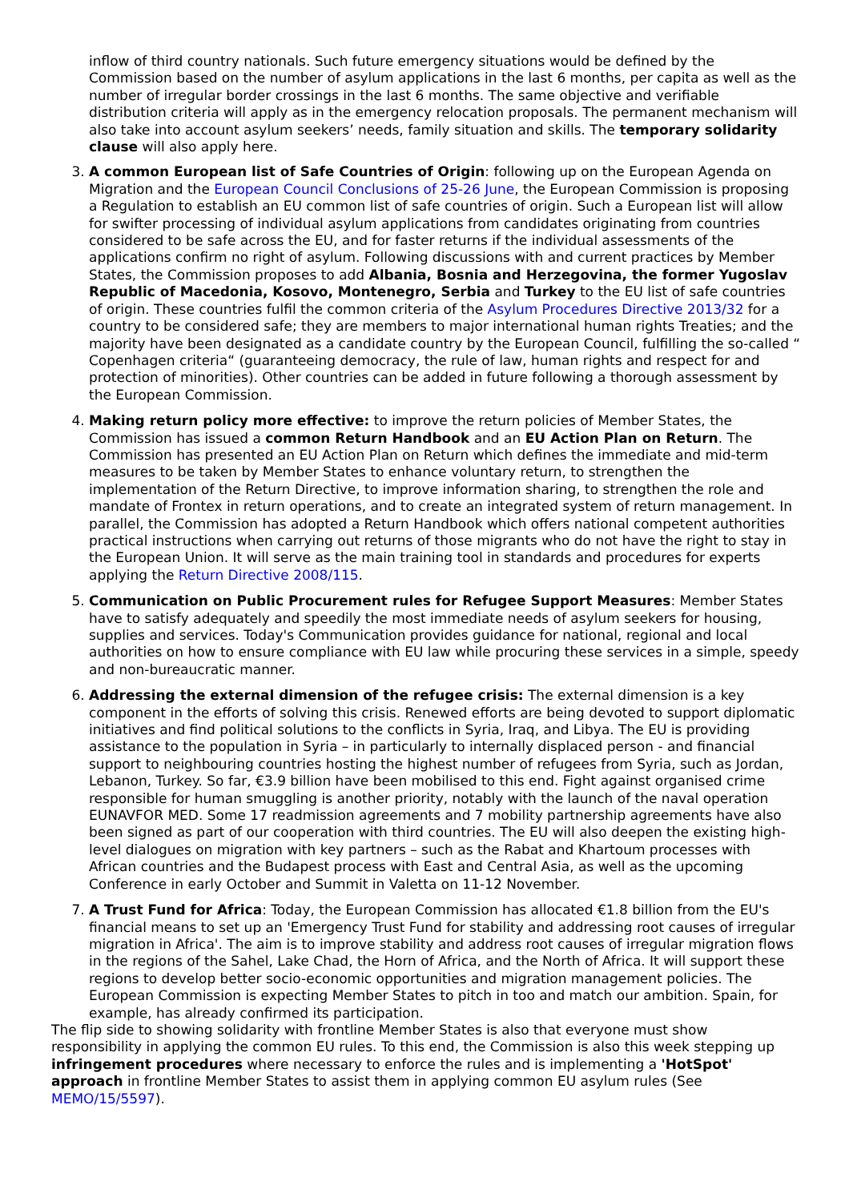inflow of third country nationals. Such future emergency situations would be defined by the Commission based on the number of asylum applications in the last 6 months, per capita as well as the number of irregular border crossings in the last 6 months. The same objective and verifiable distribution criteria will apply as in the emergency relocation proposals. The permanent mechanism will also take into account asylum seekers’ needs, family situation and skills. The temporary solidarity clause will also apply here.
3. A common European list of Safe Countries of Origin: following up on the European Agenda on Migration and the European Council Conclusions of 25-26 June, the European Commission is proposing a Regulation to establish an EU common list of safe countries of origin. Such a European list will allow for swifter processing of individual asylum applications from candidates originating from countries considered to be safe across the EU, and for faster returns if the individual assessments of the applications confirm no right of asylum. Following discussions with and current practices by Member States, the Commission proposes to add Albania, Bosnia and Herzegovina, the former Yugoslav Republic of Macedonia, Kosovo, Montenegro, Serbia and Turkey to the EU list of safe countries of origin. These countries fulfil the common criteria of the Asylum Procedures Directive 2013/32 for a country to be considered safe; they are members to major international human rights Treaties; and the majority have been designated as a candidate country by the European Council, fulfilling the so-called “ Copenhagen criteria“ (guaranteeing democracy, the rule of law, human rights and respect for and protection of minorities). Other countries can be added in future following a thorough assessment by the European Commission.
4. Making return policy more effective: to improve the return policies of Member States, the Commission has issued a common Return Handbook and an EU Action Plan on Return. The Commission has presented an EU Action Plan on Return which defines the immediate and mid-term measures to be taken by Member States to enhance voluntary return, to strengthen the implementation of the Return Directive, to improve information sharing, to strengthen the role and mandate of Frontex in return operations, and to create an integrated system of return management. In parallel, the Commission has adopted a Return Handbook which offers national competent authorities practical instructions when carrying out returns of those migrants who do not have the right to stay in the European Union. It will serve as the main training tool in standards and procedures for experts applying the Return Directive 2008/115.
5. Communication on Public Procurement rules for Refugee Support Measures: Member States have to satisfy adequately and speedily the most immediate needs of asylum seekers for housing, supplies and services. Today's Communication provides guidance for national, regional and local authorities on how to ensure compliance with EU law while procuring these services in a simple, speedy and non-bureaucratic manner.
6. Addressing the external dimension of the refugee crisis: The external dimension is a key component in the efforts of solving this crisis. Renewed efforts are being devoted to support diplomatic initiatives and find political solutions to the conflicts in Syria, Iraq, and Libya. The EU is providing assistance to the population in Syria – in particularly to internally displaced person - and financial support to neighbouring countries hosting the highest number of refugees from Syria, such as Jordan, Lebanon, Turkey. So far, €3.9 billion have been mobilised to this end. Fight against organised crime responsible for human smuggling is another priority, notably with the launch of the naval operation EUNAVFOR MED. Some 17 readmission agreements and 7 mobility partnership agreements have also been signed as part of our cooperation with third countries. The EU will also deepen the existing high-level dialogues on migration with key partners – such as the Rabat and Khartoum processes with African countries and the Budapest process with East and Central Asia, as well as the upcoming Conference in early October and Summit in Valetta on 11-12 November.
7. A Trust Fund for Africa: Today, the European Commission has allocated €1.8 billion from the EU's financial means to set up an 'Emergency Trust Fund for stability and addressing root causes of irregular migration in Africa'. The aim is to improve stability and address root causes of irregular migration flows in the regions of the Sahel, Lake Chad, the Horn of Africa, and the North of Africa. It will support these regions to develop better socio-economic opportunities and migration management policies. The European Commission is expecting Member States to pitch in too and match our ambition. Spain, for example, has already confirmed its participation.
The flip side to showing solidarity with frontline Member States is also that everyone must show responsibility in applying the common EU rules. To this end, the Commission is also this week stepping up infringement procedures where necessary to enforce the rules and is implementing a 'HotSpot' approach in frontline Member States to assist them in applying common EU asylum rules (See MEMO/15/5597).